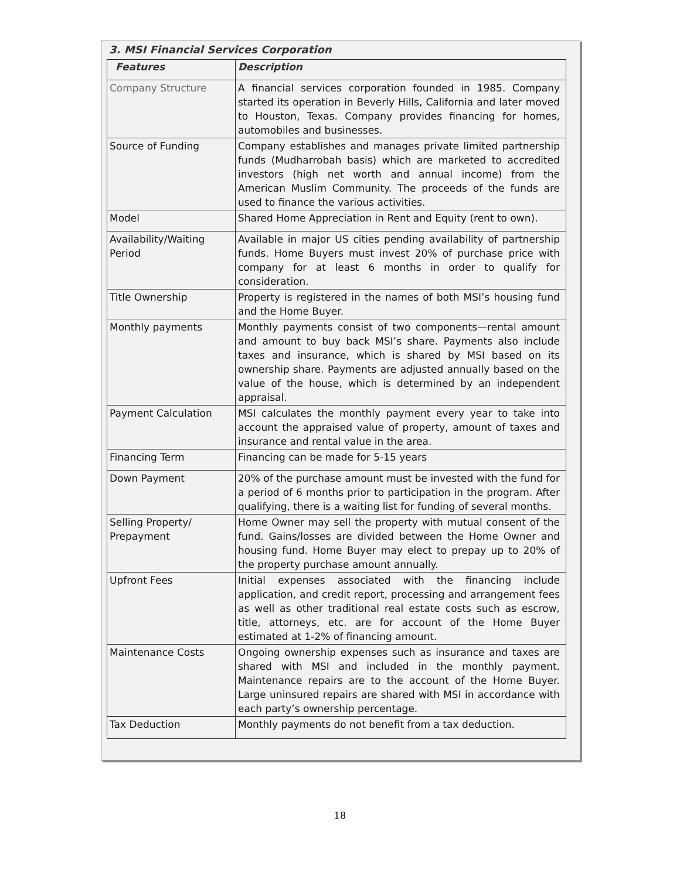3. MSI Financial Services Corporation
| Features | Description |
| --- | --- |
| Company Structure | A financial services corporation founded in 1985. Company started its operation in Beverly Hills, California and later moved to Houston, Texas. Company provides financing for homes, automobiles and businesses. |
| Source of Funding | Company establishes and manages private limited partnership funds (Mudharrobah basis) which are marketed to accredited investors (high net worth and annual income) from the American Muslim Community. The proceeds of the funds are used to finance the various activities. |
| Model | Shared Home Appreciation in Rent and Equity (rent to own). |
| Availability/Waiting Period | Available in major US cities pending availability of partnership funds. Home Buyers must invest 20% of purchase price with company for at least 6 months in order to qualify for consideration. |
| Title Ownership | Property is registered in the names of both MSI’s housing fund and the Home Buyer. |
| Monthly payments | Monthly payments consist of two components—rental amount and amount to buy back MSI’s share. Payments also include taxes and insurance, which is shared by MSI based on its ownership share. Payments are adjusted annually based on the value of the house, which is determined by an independent appraisal. |
| Payment Calculation | MSI calculates the monthly payment every year to take into account the appraised value of property, amount of taxes and insurance and rental value in the area. |
| Financing Term | Financing can be made for 5-15 years |
| Down Payment | 20% of the purchase amount must be invested with the fund for a period of 6 months prior to participation in the program. After qualifying, there is a waiting list for funding of several months. |
| Selling Property/ Prepayment | Home Owner may sell the property with mutual consent of the fund. Gains/losses are divided between the Home Owner and housing fund. Home Buyer may elect to prepay up to 20% of the property purchase amount annually. |
| Upfront Fees | Initial expenses associated with the financing include application, and credit report, processing and arrangement fees as well as other traditional real estate costs such as escrow, title, attorneys, etc. are for account of the Home Buyer estimated at 1-2% of financing amount. |
| Maintenance Costs | Ongoing ownership expenses such as insurance and taxes are shared with MSI and included in the monthly payment. Maintenance repairs are to the account of the Home Buyer. Large uninsured repairs are shared with MSI in accordance with each party’s ownership percentage. |
| Tax Deduction | Monthly payments do not benefit from a tax deduction. |
18